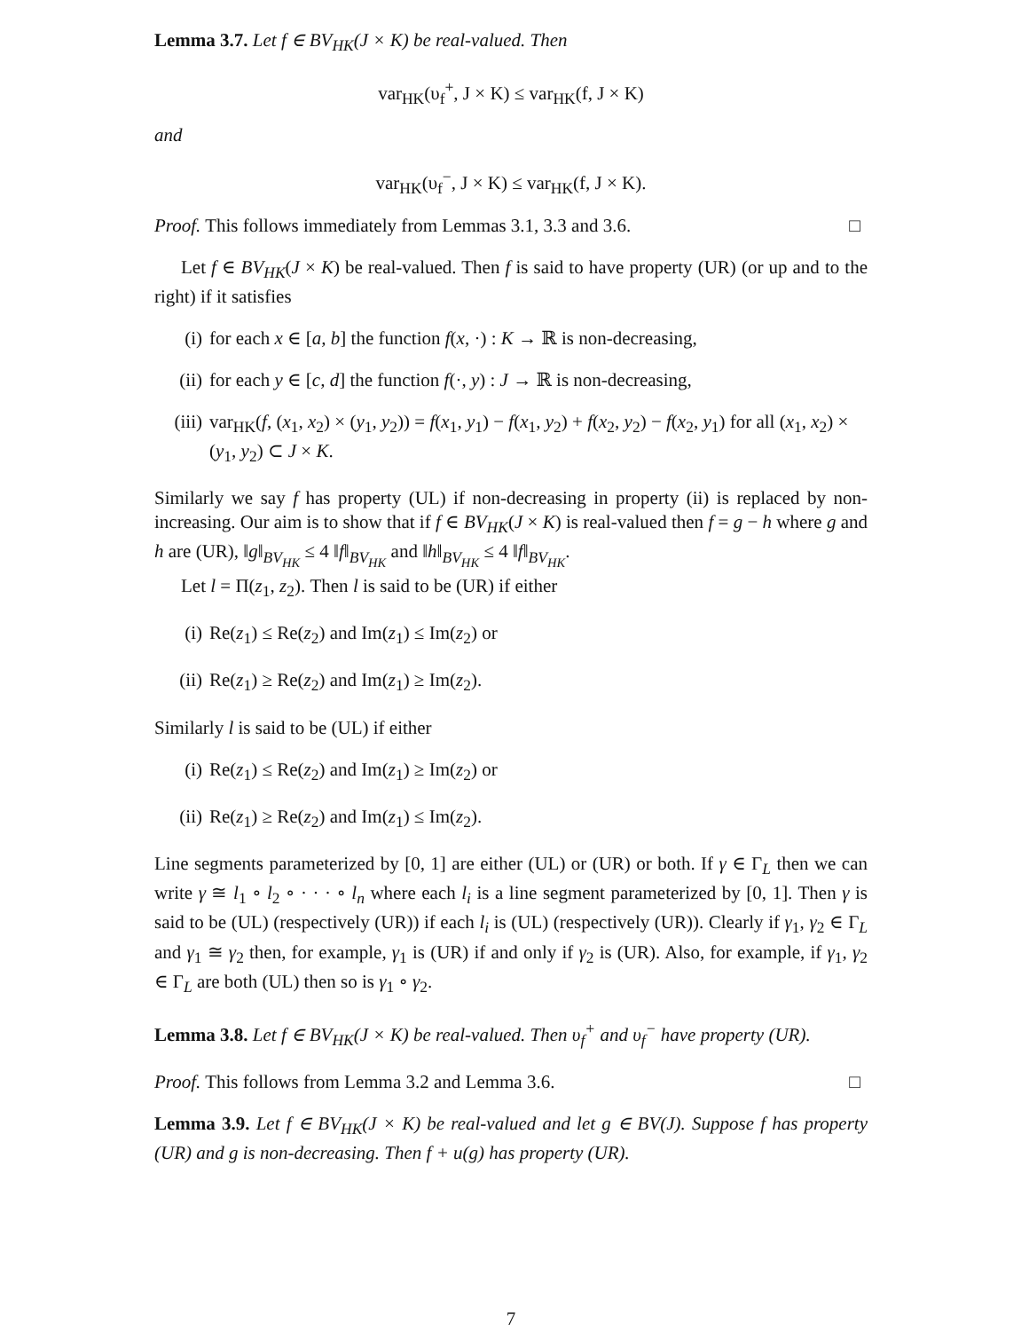Lemma 3.7. Let f ∈ BV<sub>HK</sub>(J × K) be real-valued. Then
var<sub>HK</sub>(υ<sub>f</sub><sup>+</sup>, J × K) ≤ var<sub>HK</sub>(f, J × K)
and
var<sub>HK</sub>(υ<sub>f</sub><sup>−</sup>, J × K) ≤ var<sub>HK</sub>(f, J × K).
Proof. This follows immediately from Lemmas 3.1, 3.3 and 3.6. □
Let f ∈ BV<sub>HK</sub>(J × K) be real-valued. Then f is said to have property (UR) (or up and to the right) if it satisfies
(i) for each x ∈ [a, b] the function f(x, ·) : K → ℝ is non-decreasing,
(ii) for each y ∈ [c, d] the function f(·, y) : J → ℝ is non-decreasing,
(iii) var<sub>HK</sub>(f, (x<sub>1</sub>, x<sub>2</sub>) × (y<sub>1</sub>, y<sub>2</sub>)) = f(x<sub>1</sub>, y<sub>1</sub>) − f(x<sub>1</sub>, y<sub>2</sub>) + f(x<sub>2</sub>, y<sub>2</sub>) − f(x<sub>2</sub>, y<sub>1</sub>) for all (x<sub>1</sub>, x<sub>2</sub>) × (y<sub>1</sub>, y<sub>2</sub>) ⊂ J × K.
Similarly we say f has property (UL) if non-decreasing in property (ii) is replaced by non-increasing. Our aim is to show that if f ∈ BV<sub>HK</sub>(J × K) is real-valued then f = g − h where g and h are (UR), ‖g‖<sub>BV<sub>HK</sub></sub> ≤ 4 ‖f‖<sub>BV<sub>HK</sub></sub> and ‖h‖<sub>BV<sub>HK</sub></sub> ≤ 4 ‖f‖<sub>BV<sub>HK</sub></sub>.
Let l = Π(z<sub>1</sub>, z<sub>2</sub>). Then l is said to be (UR) if either
(i) Re(z<sub>1</sub>) ≤ Re(z<sub>2</sub>) and Im(z<sub>1</sub>) ≤ Im(z<sub>2</sub>) or
(ii) Re(z<sub>1</sub>) ≥ Re(z<sub>2</sub>) and Im(z<sub>1</sub>) ≥ Im(z<sub>2</sub>).
Similarly l is said to be (UL) if either
(i) Re(z<sub>1</sub>) ≤ Re(z<sub>2</sub>) and Im(z<sub>1</sub>) ≥ Im(z<sub>2</sub>) or
(ii) Re(z<sub>1</sub>) ≥ Re(z<sub>2</sub>) and Im(z<sub>1</sub>) ≤ Im(z<sub>2</sub>).
Line segments parameterized by [0, 1] are either (UL) or (UR) or both. If γ ∈ Γ<sub>L</sub> then we can write γ ≅ l<sub>1</sub> ∘ l<sub>2</sub> ∘ · · · ∘ l<sub>n</sub> where each l<sub>i</sub> is a line segment parameterized by [0, 1]. Then γ is said to be (UL) (respectively (UR)) if each l<sub>i</sub> is (UL) (respectively (UR)). Clearly if γ<sub>1</sub>, γ<sub>2</sub> ∈ Γ<sub>L</sub> and γ<sub>1</sub> ≅ γ<sub>2</sub> then, for example, γ<sub>1</sub> is (UR) if and only if γ<sub>2</sub> is (UR). Also, for example, if γ<sub>1</sub>, γ<sub>2</sub> ∈ Γ<sub>L</sub> are both (UL) then so is γ<sub>1</sub> ∘ γ<sub>2</sub>.
Lemma 3.8. Let f ∈ BV<sub>HK</sub>(J × K) be real-valued. Then υ<sub>f</sub><sup>+</sup> and υ<sub>f</sub><sup>−</sup> have property (UR).
Proof. This follows from Lemma 3.2 and Lemma 3.6. □
Lemma 3.9. Let f ∈ BV<sub>HK</sub>(J × K) be real-valued and let g ∈ BV(J). Suppose f has property (UR) and g is non-decreasing. Then f + u(g) has property (UR).
7